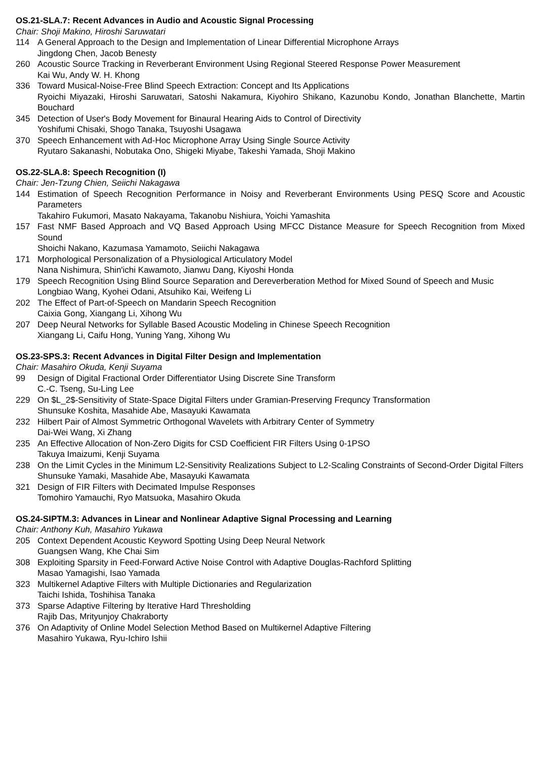OS.21-SLA.7: Recent Advances in Audio and Acoustic Signal Processing
Chair: Shoji Makino, Hiroshi Saruwatari
114 A General Approach to the Design and Implementation of Linear Differential Microphone Arrays
Jingdong Chen, Jacob Benesty
260 Acoustic Source Tracking in Reverberant Environment Using Regional Steered Response Power Measurement
Kai Wu, Andy W. H. Khong
336 Toward Musical-Noise-Free Blind Speech Extraction: Concept and Its Applications
Ryoichi Miyazaki, Hiroshi Saruwatari, Satoshi Nakamura, Kiyohiro Shikano, Kazunobu Kondo, Jonathan Blanchette, Martin Bouchard
345 Detection of User's Body Movement for Binaural Hearing Aids to Control of Directivity
Yoshifumi Chisaki, Shogo Tanaka, Tsuyoshi Usagawa
370 Speech Enhancement with Ad-Hoc Microphone Array Using Single Source Activity
Ryutaro Sakanashi, Nobutaka Ono, Shigeki Miyabe, Takeshi Yamada, Shoji Makino
OS.22-SLA.8: Speech Recognition (I)
Chair: Jen-Tzung Chien, Seiichi Nakagawa
144 Estimation of Speech Recognition Performance in Noisy and Reverberant Environments Using PESQ Score and Acoustic Parameters
Takahiro Fukumori, Masato Nakayama, Takanobu Nishiura, Yoichi Yamashita
157 Fast NMF Based Approach and VQ Based Approach Using MFCC Distance Measure for Speech Recognition from Mixed Sound
Shoichi Nakano, Kazumasa Yamamoto, Seiichi Nakagawa
171 Morphological Personalization of a Physiological Articulatory Model
Nana Nishimura, Shin'ichi Kawamoto, Jianwu Dang, Kiyoshi Honda
179 Speech Recognition Using Blind Source Separation and Dereverberation Method for Mixed Sound of Speech and Music
Longbiao Wang, Kyohei Odani, Atsuhiko Kai, Weifeng Li
202 The Effect of Part-of-Speech on Mandarin Speech Recognition
Caixia Gong, Xiangang Li, Xihong Wu
207 Deep Neural Networks for Syllable Based Acoustic Modeling in Chinese Speech Recognition
Xiangang Li, Caifu Hong, Yuning Yang, Xihong Wu
OS.23-SPS.3: Recent Advances in Digital Filter Design and Implementation
Chair: Masahiro Okuda, Kenji Suyama
99 Design of Digital Fractional Order Differentiator Using Discrete Sine Transform
C.-C. Tseng, Su-Ling Lee
229 On $L_2$-Sensitivity of State-Space Digital Filters under Gramian-Preserving Frequncy Transformation
Shunsuke Koshita, Masahide Abe, Masayuki Kawamata
232 Hilbert Pair of Almost Symmetric Orthogonal Wavelets with Arbitrary Center of Symmetry
Dai-Wei Wang, Xi Zhang
235 An Effective Allocation of Non-Zero Digits for CSD Coefficient FIR Filters Using 0-1PSO
Takuya Imaizumi, Kenji Suyama
238 On the Limit Cycles in the Minimum L2-Sensitivity Realizations Subject to L2-Scaling Constraints of Second-Order Digital Filters
Shunsuke Yamaki, Masahide Abe, Masayuki Kawamata
321 Design of FIR Filters with Decimated Impulse Responses
Tomohiro Yamauchi, Ryo Matsuoka, Masahiro Okuda
OS.24-SIPTM.3: Advances in Linear and Nonlinear Adaptive Signal Processing and Learning
Chair: Anthony Kuh, Masahiro Yukawa
205 Context Dependent Acoustic Keyword Spotting Using Deep Neural Network
Guangsen Wang, Khe Chai Sim
308 Exploiting Sparsity in Feed-Forward Active Noise Control with Adaptive Douglas-Rachford Splitting
Masao Yamagishi, Isao Yamada
323 Multikernel Adaptive Filters with Multiple Dictionaries and Regularization
Taichi Ishida, Toshihisa Tanaka
373 Sparse Adaptive Filtering by Iterative Hard Thresholding
Rajib Das, Mrityunjoy Chakraborty
376 On Adaptivity of Online Model Selection Method Based on Multikernel Adaptive Filtering
Masahiro Yukawa, Ryu-Ichiro Ishii